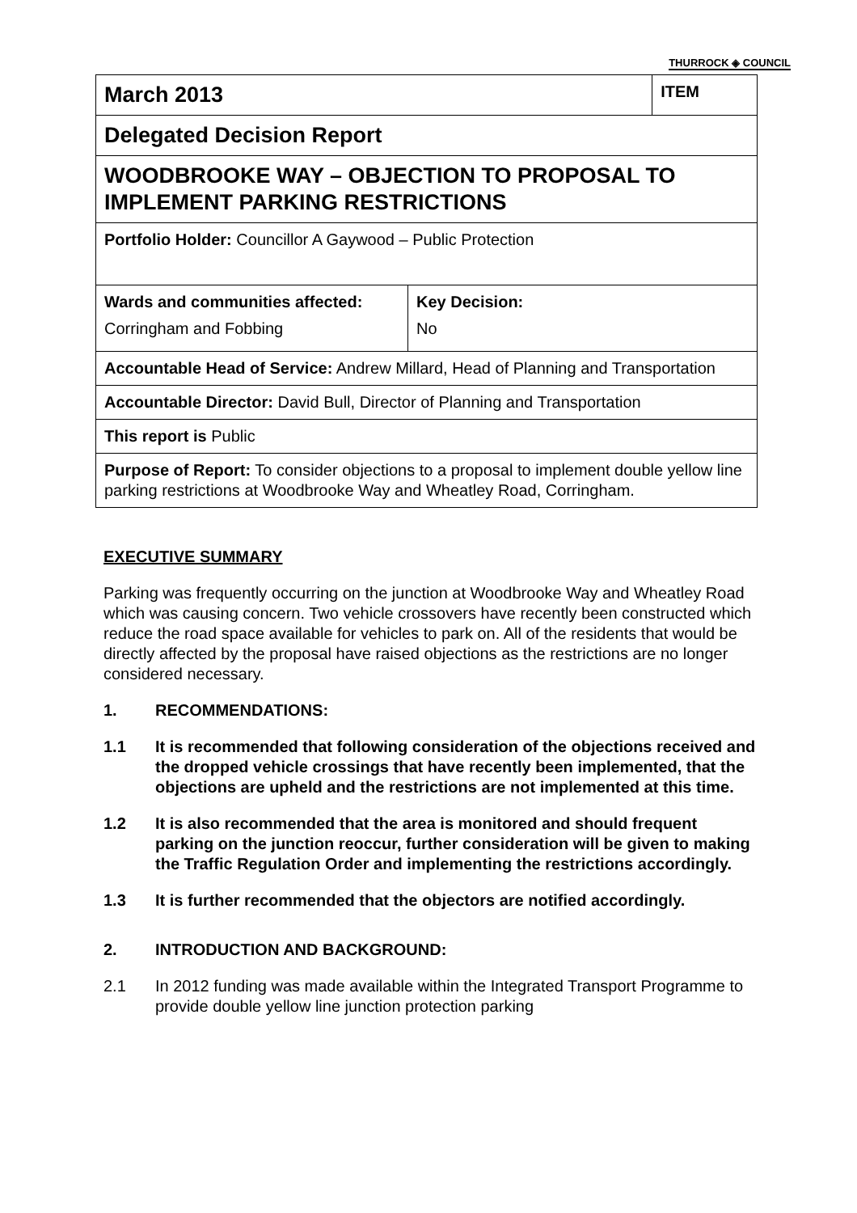THURROCK ◈ COUNCIL
| March 2013 | | ITEM |
| Delegated Decision Report | | |
| WOODBROOKE WAY – OBJECTION TO PROPOSAL TO IMPLEMENT PARKING RESTRICTIONS | | |
| Portfolio Holder: Councillor A Gaywood – Public Protection | | |
| Wards and communities affected: Corringham and Fobbing | Key Decision: No | |
| Accountable Head of Service: Andrew Millard, Head of Planning and Transportation | | |
| Accountable Director: David Bull, Director of Planning and Transportation | | |
| This report is Public | | |
| Purpose of Report: To consider objections to a proposal to implement double yellow line parking restrictions at Woodbrooke Way and Wheatley Road, Corringham. | | |
EXECUTIVE SUMMARY
Parking was frequently occurring on the junction at Woodbrooke Way and Wheatley Road which was causing concern. Two vehicle crossovers have recently been constructed which reduce the road space available for vehicles to park on. All of the residents that would be directly affected by the proposal have raised objections as the restrictions are no longer considered necessary.
1. RECOMMENDATIONS:
1.1 It is recommended that following consideration of the objections received and the dropped vehicle crossings that have recently been implemented, that the objections are upheld and the restrictions are not implemented at this time.
1.2 It is also recommended that the area is monitored and should frequent parking on the junction reoccur, further consideration will be given to making the Traffic Regulation Order and implementing the restrictions accordingly.
1.3 It is further recommended that the objectors are notified accordingly.
2. INTRODUCTION AND BACKGROUND:
2.1 In 2012 funding was made available within the Integrated Transport Programme to provide double yellow line junction protection parking